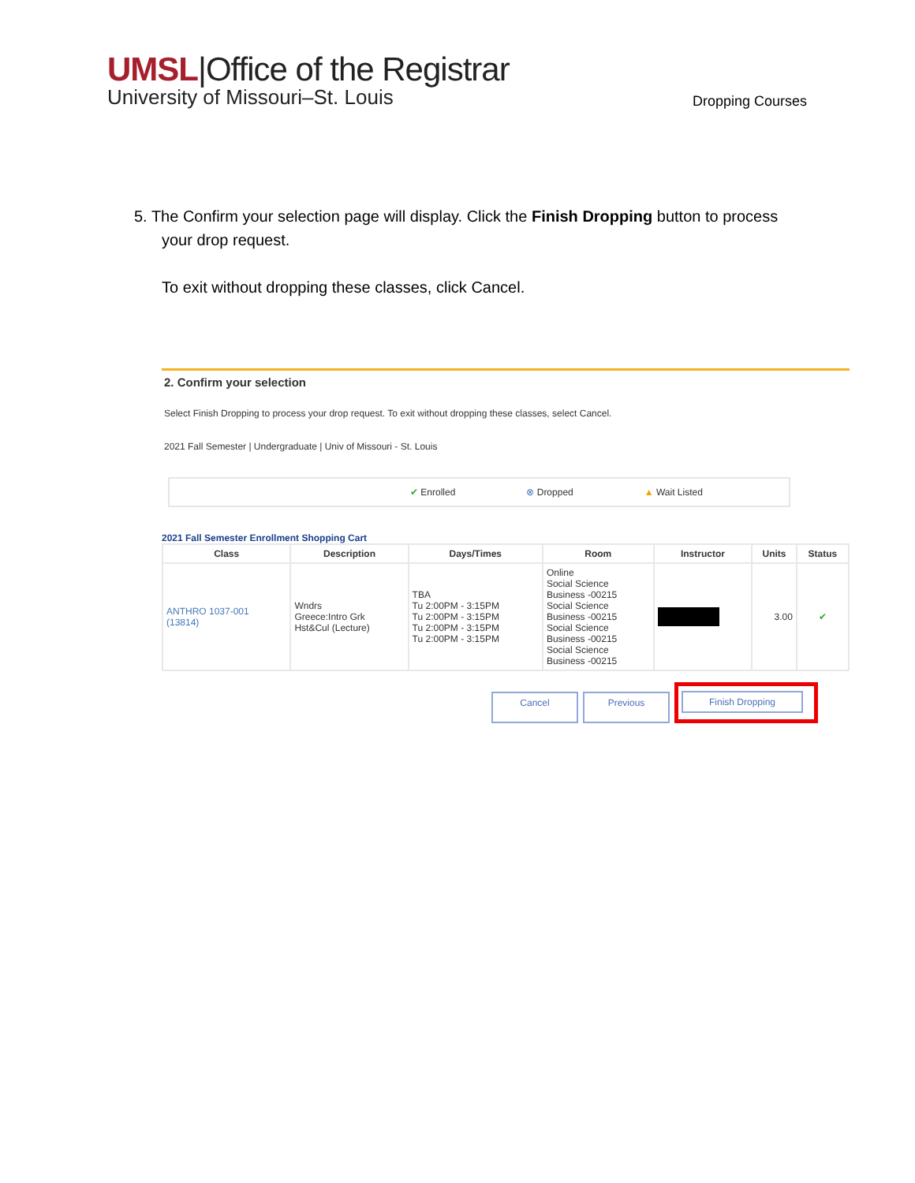UMSL|Office of the Registrar
University of Missouri–St. Louis
Dropping Courses
5. The Confirm your selection page will display. Click the Finish Dropping button to process
your drop request.
To exit without dropping these classes, click Cancel.
2. Confirm your selection
Select Finish Dropping to process your drop request. To exit without dropping these classes, select Cancel.
2021 Fall Semester | Undergraduate | Univ of Missouri - St. Louis
✔ Enrolled ⊗ Dropped ▲ Wait Listed
2021 Fall Semester Enrollment Shopping Cart
| Class | Description | Days/Times | Room | Instructor | Units | Status |
| --- | --- | --- | --- | --- | --- | --- |
| ANTHRO 1037-001 (13814) | Wndrs Greece:Intro Grk Hst&Cul (Lecture) | TBA Tu 2:00PM - 3:15PM Tu 2:00PM - 3:15PM Tu 2:00PM - 3:15PM Tu 2:00PM - 3:15PM | Online Social Science Business -00215 Social Science Business -00215 Social Science Business -00215 Social Science Business -00215 | | 3.00 | ✔ |
Cancel Previous
Finish Dropping